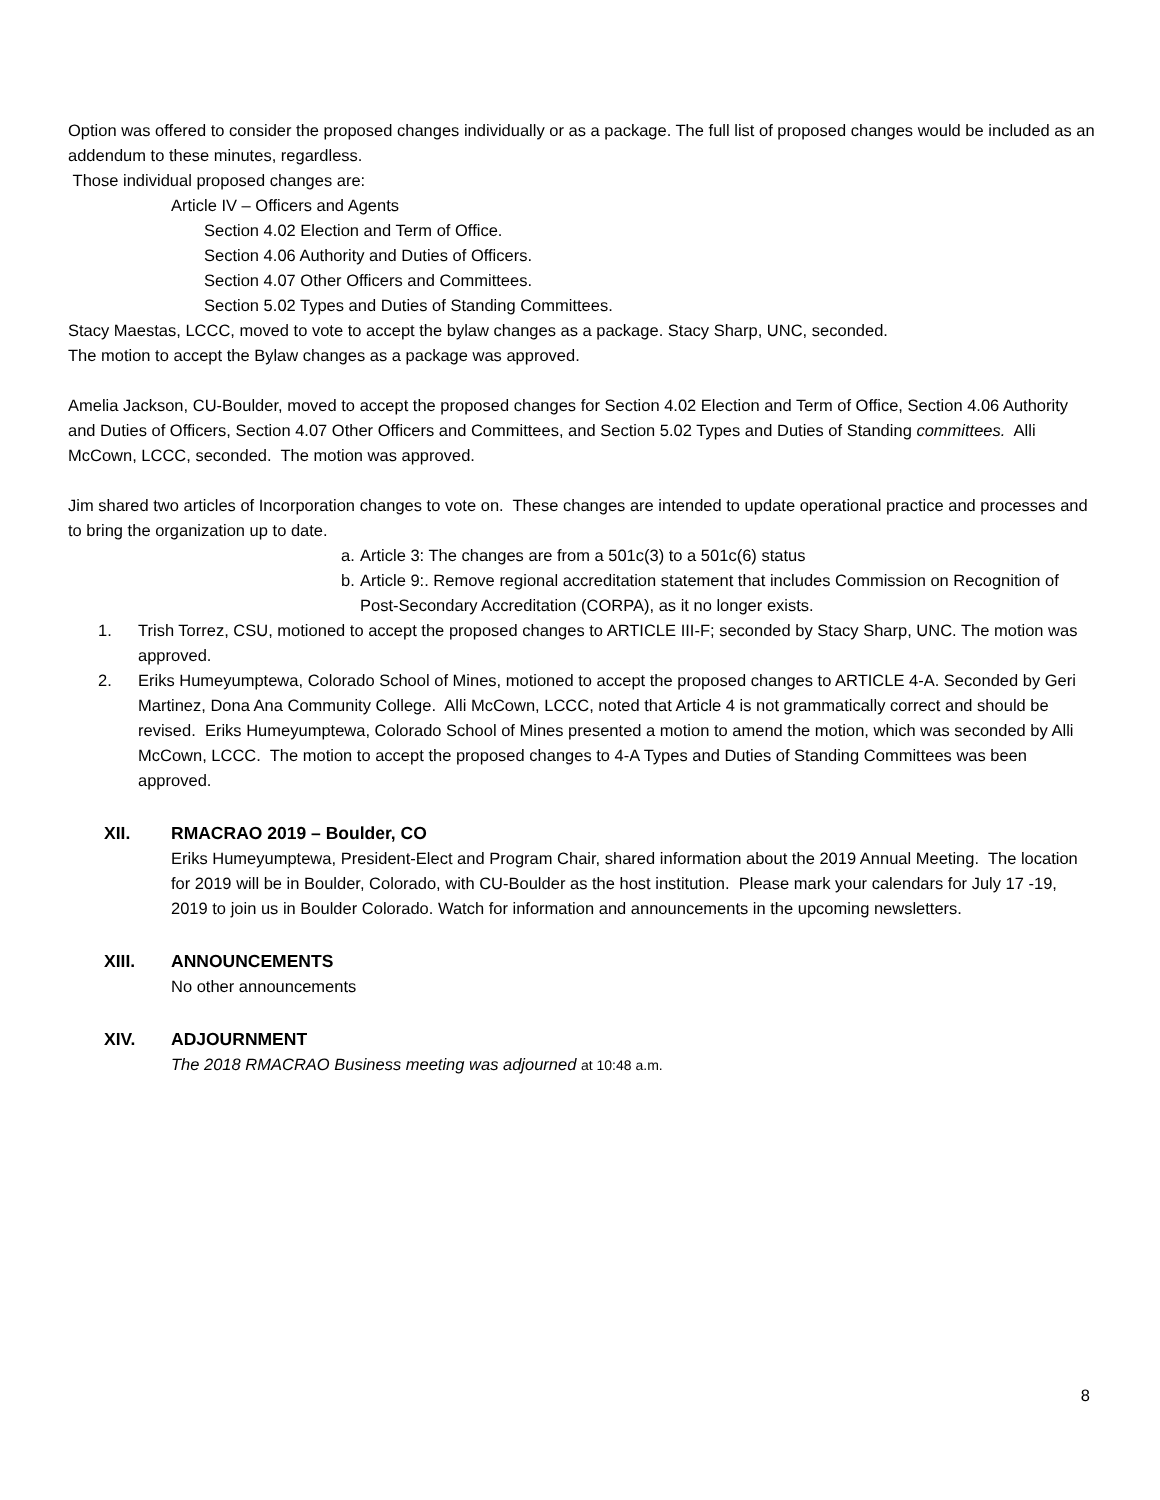Option was offered to consider the proposed changes individually or as a package. The full list of proposed changes would be included as an addendum to these minutes, regardless.
Those individual proposed changes are:
Article IV – Officers and Agents
Section 4.02 Election and Term of Office.
Section 4.06 Authority and Duties of Officers.
Section 4.07 Other Officers and Committees.
Section 5.02 Types and Duties of Standing Committees.
Stacy Maestas, LCCC, moved to vote to accept the bylaw changes as a package. Stacy Sharp, UNC, seconded.
The motion to accept the Bylaw changes as a package was approved.
Amelia Jackson, CU-Boulder, moved to accept the proposed changes for Section 4.02 Election and Term of Office, Section 4.06 Authority and Duties of Officers, Section 4.07 Other Officers and Committees, and Section 5.02 Types and Duties of Standing committees. Alli McCown, LCCC, seconded. The motion was approved.
Jim shared two articles of Incorporation changes to vote on. These changes are intended to update operational practice and processes and to bring the organization up to date.
a. Article 3: The changes are from a 501c(3) to a 501c(6) status
b. Article 9:. Remove regional accreditation statement that includes Commission on Recognition of Post-Secondary Accreditation (CORPA), as it no longer exists.
1. Trish Torrez, CSU, motioned to accept the proposed changes to ARTICLE III-F; seconded by Stacy Sharp, UNC. The motion was approved.
2. Eriks Humeyumptewa, Colorado School of Mines, motioned to accept the proposed changes to ARTICLE 4-A. Seconded by Geri Martinez, Dona Ana Community College. Alli McCown, LCCC, noted that Article 4 is not grammatically correct and should be revised. Eriks Humeyumptewa, Colorado School of Mines presented a motion to amend the motion, which was seconded by Alli McCown, LCCC. The motion to accept the proposed changes to 4-A Types and Duties of Standing Committees was been approved.
XII. RMACRAO 2019 – Boulder, CO
Eriks Humeyumptewa, President-Elect and Program Chair, shared information about the 2019 Annual Meeting. The location for 2019 will be in Boulder, Colorado, with CU-Boulder as the host institution. Please mark your calendars for July 17 -19, 2019 to join us in Boulder Colorado. Watch for information and announcements in the upcoming newsletters.
XIII. ANNOUNCEMENTS
No other announcements
XIV. ADJOURNMENT
The 2018 RMACRAO Business meeting was adjourned at 10:48 a.m.
8